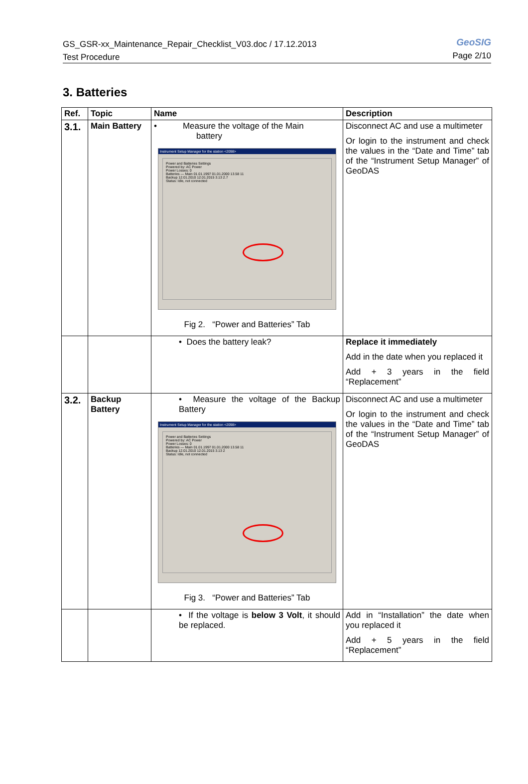GS_GSR-xx_Maintenance_Repair_Checklist_V03.doc / 17.12.2013
Test Procedure
GeoSIG
Page 2/10
3. Batteries
| Ref. | Topic | Name | Description |
| --- | --- | --- | --- |
| 3.1. | Main Battery | • Measure the voltage of the Main battery Instrument Setup Manager for the station <2098> Power and Batteries Settings Powered by: AC Power Power Losses: 0 Batteries — Main 01.01.1997 01.01.2000 13.58 11 Backup 12.01.2010 12.01.2015 3.13 2.7 Status: Idle, not connected Fig 2. “Power and Batteries” Tab | Disconnect AC and use a multimeter Or login to the instrument and check the values in the “Date and Time” tab of the “Instrument Setup Manager” of GeoDAS |
| | | • Does the battery leak? | Replace it immediately Add in the date when you replaced it Add + 3 years in the field “Replacement” |
| 3.2. | Backup Battery | • Measure the voltage of the Backup Battery Instrument Setup Manager for the station <2098> Power and Batteries Settings Powered by: AC Power Power Losses: 0 Batteries — Main 01.01.1997 01.01.2000 13.58 11 Backup 12.01.2010 12.01.2015 3.13 2 Status: Idle, not connected Fig 3. “Power and Batteries” Tab | Disconnect AC and use a multimeter Or login to the instrument and check the values in the “Date and Time” tab of the “Instrument Setup Manager” of GeoDAS |
| | | • If the voltage is below 3 Volt , it should be replaced. | Add in “Installation” the date when you replaced it Add + 5 years in the field “Replacement” |